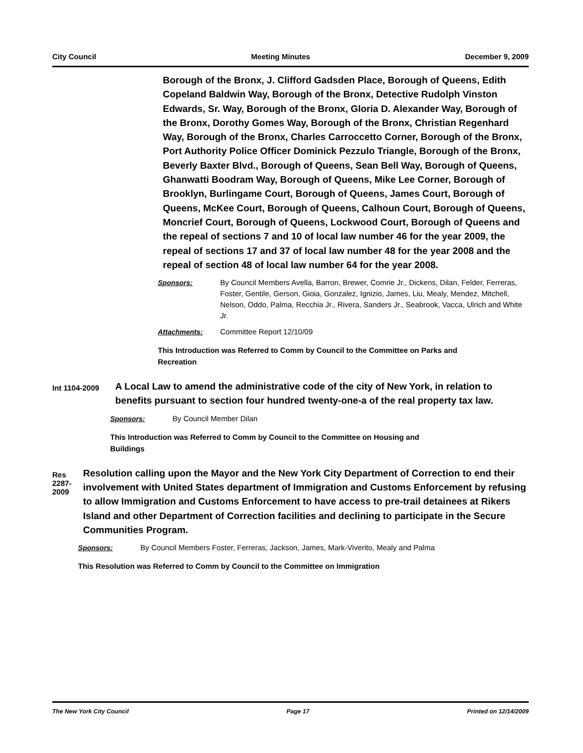City Council Meeting Minutes December 9, 2009
Borough of the Bronx, J. Clifford Gadsden Place, Borough of Queens, Edith Copeland Baldwin Way, Borough of the Bronx, Detective Rudolph Vinston Edwards, Sr. Way, Borough of the Bronx, Gloria D. Alexander Way, Borough of the Bronx, Dorothy Gomes Way, Borough of the Bronx, Christian Regenhard Way, Borough of the Bronx, Charles Carroccetto Corner, Borough of the Bronx, Port Authority Police Officer Dominick Pezzulo Triangle, Borough of the Bronx, Beverly Baxter Blvd., Borough of Queens, Sean Bell Way, Borough of Queens, Ghanwatti Boodram Way, Borough of Queens, Mike Lee Corner, Borough of Brooklyn, Burlingame Court, Borough of Queens, James Court, Borough of Queens, McKee Court, Borough of Queens, Calhoun Court, Borough of Queens, Moncrief Court, Borough of Queens, Lockwood Court, Borough of Queens and the repeal of sections 7 and 10 of local law number 46 for the year 2009, the repeal of sections 17 and 37 of local law number 48 for the year 2008 and the repeal of section 48 of local law number 64 for the year 2008.
Sponsors: By Council Members Avella, Barron, Brewer, Comrie Jr., Dickens, Dilan, Felder, Ferreras, Foster, Gentile, Gerson, Gioia, Gonzalez, Ignizio, James, Liu, Mealy, Mendez, Mitchell, Nelson, Oddo, Palma, Recchia Jr., Rivera, Sanders Jr., Seabrook, Vacca, Ulrich and White Jr.
Attachments: Committee Report 12/10/09
This Introduction was Referred to Comm by Council to the Committee on Parks and Recreation
Int 1104-2009
A Local Law to amend the administrative code of the city of New York, in relation to benefits pursuant to section four hundred twenty-one-a of the real property tax law.
Sponsors: By Council Member Dilan
This Introduction was Referred to Comm by Council to the Committee on Housing and Buildings
Res 2287-2009
Resolution calling upon the Mayor and the New York City Department of Correction to end their involvement with United States department of Immigration and Customs Enforcement by refusing to allow Immigration and Customs Enforcement to have access to pre-trail detainees at Rikers Island and other Department of Correction facilities and declining to participate in the Secure Communities Program.
Sponsors: By Council Members Foster, Ferreras, Jackson, James, Mark-Viverito, Mealy and Palma
This Resolution was Referred to Comm by Council to the Committee on Immigration
The New York City Council Page 17 Printed on 12/14/2009